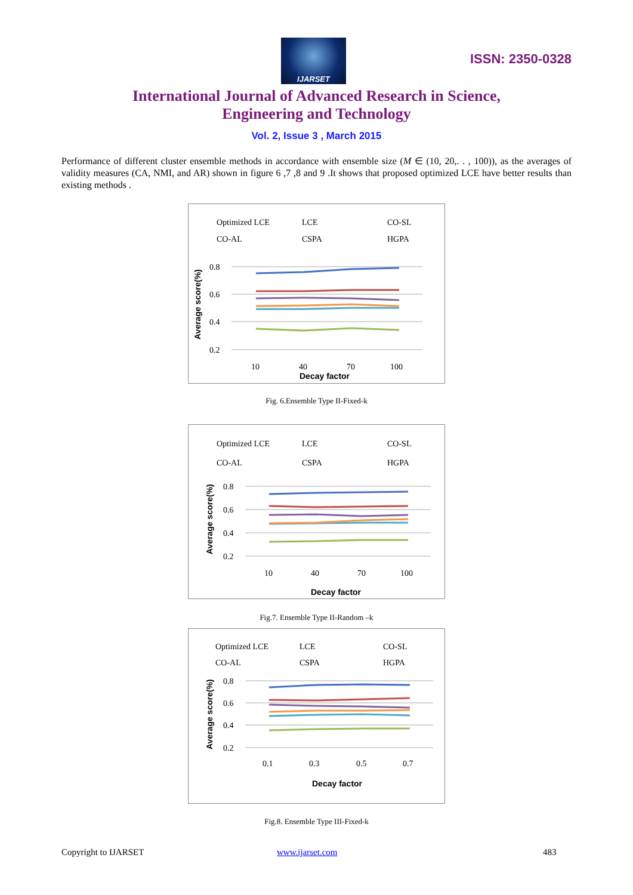IJARSET
ISSN: 2350-0328
International Journal of Advanced Research in Science,
Engineering and Technology
Vol. 2, Issue 3 , March 2015
Performance of different cluster ensemble methods in accordance with ensemble size (M ∈ (10, 20,. . , 100)), as the averages of validity measures (CA, NMI, and AR) shown in figure 6 ,7 ,8 and 9 .It shows that proposed optimized LCE have better results than existing methods .
Optimized LCE
LCE
CO-SL
CO-AL
CSPA
HGPA
0.8
0.6
0.4
0.2
10
40
70
100
Decay factor
Average score(%)
Fig. 6.Ensemble Type II-Fixed-k
Optimized LCE
LCE
CO-SL
CO-AL
CSPA
HGPA
0.8
0.6
0.4
0.2
10
40
70
100
Decay factor
Average score(%)
Fig.7. Ensemble Type II-Random –k
Optimized LCE
LCE
CO-SL
CO-AL
CSPA
HGPA
0.8
0.6
0.4
0.2
0.1
0.3
0.5
0.7
Decay factor
Average score(%)
Fig.8. Ensemble Type III-Fixed-k
Copyright to IJARSET www.ijarset.com 483